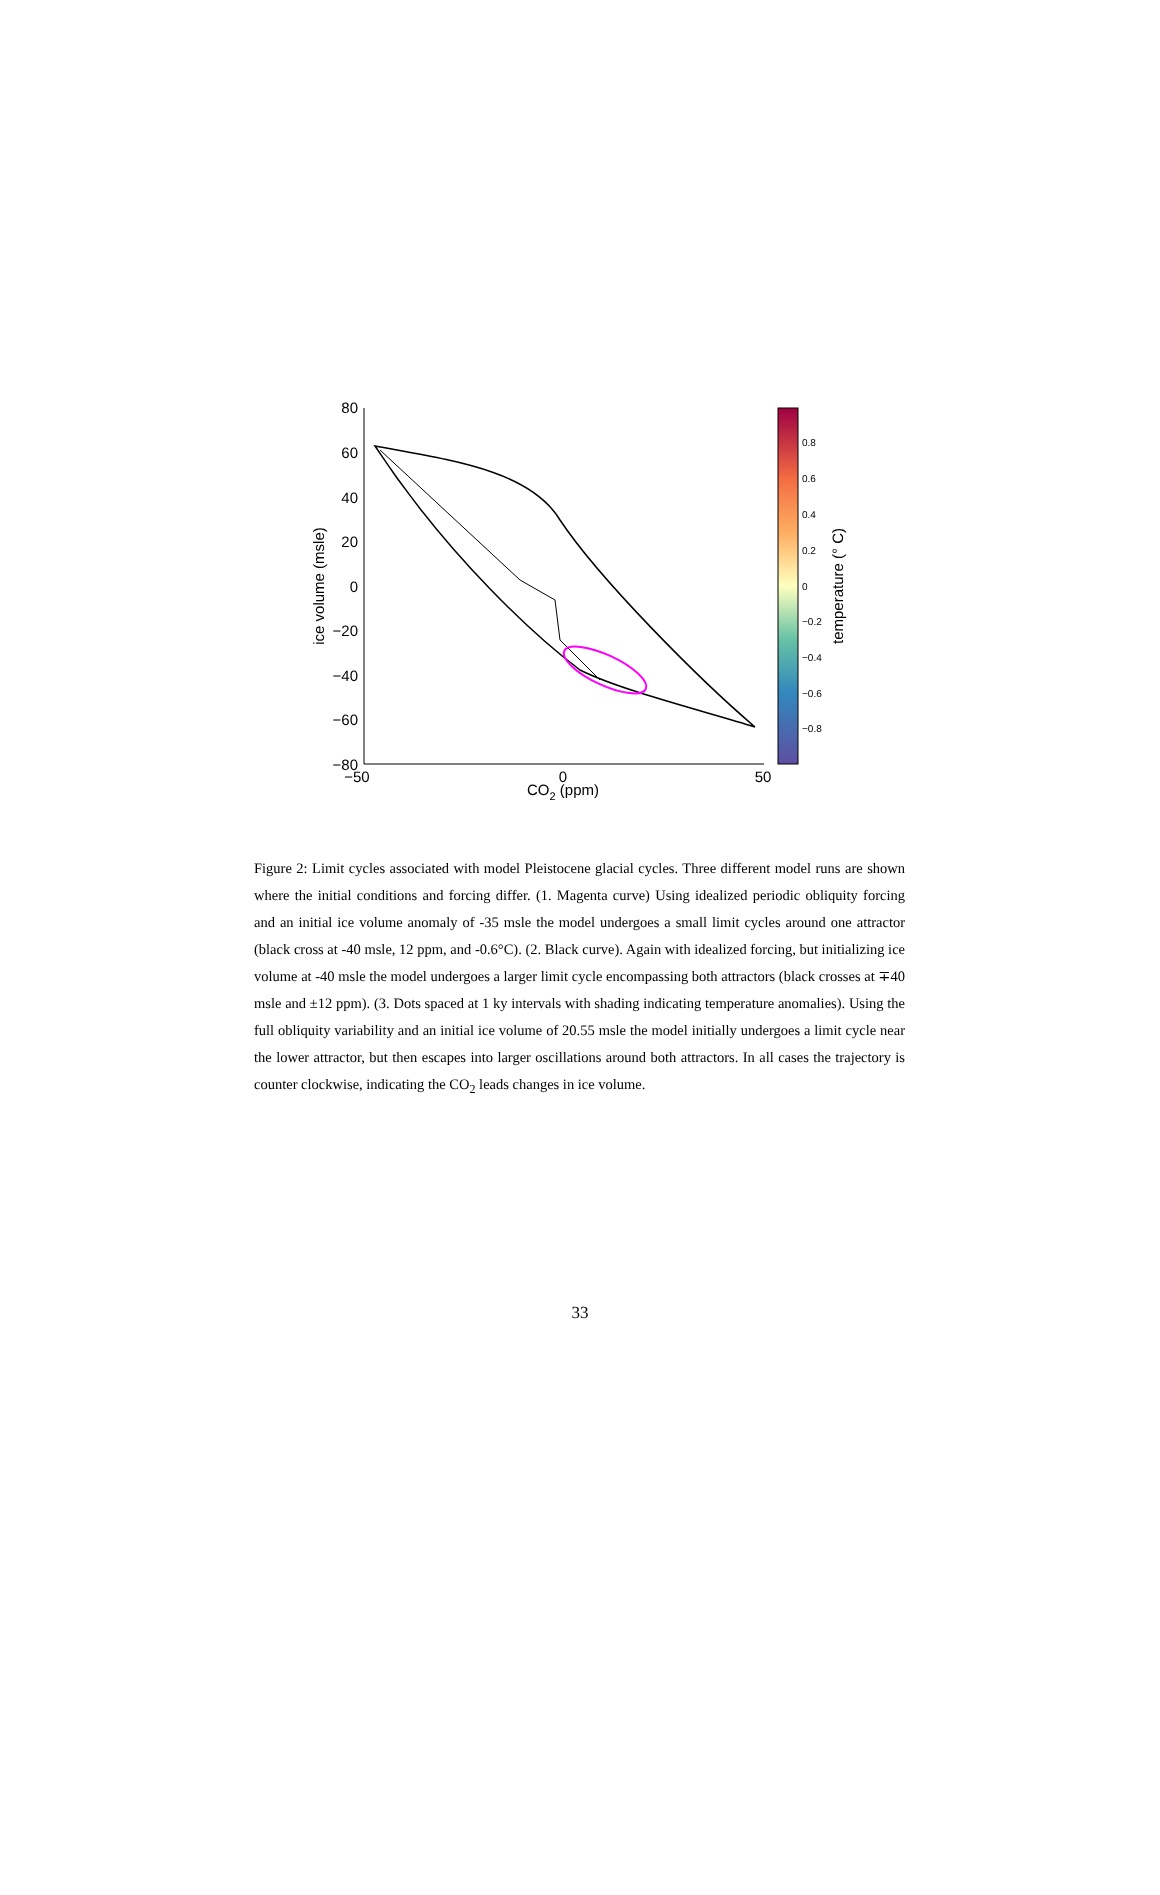80
60
40
20
0
−20
−40
−60
−80
−50
0
50
CO2 (ppm)
ice volume (msle)
0.8
0.6
0.4
0.2
0
−0.2
−0.4
−0.6
−0.8
temperature (° C)
Figure 2: Limit cycles associated with model Pleistocene glacial cycles. Three different model runs are shown where the initial conditions and forcing differ. (1. Magenta curve) Using idealized periodic obliquity forcing and an initial ice volume anomaly of -35 msle the model undergoes a small limit cycles around one attractor (black cross at -40 msle, 12 ppm, and -0.6°C). (2. Black curve). Again with idealized forcing, but initializing ice volume at -40 msle the model undergoes a larger limit cycle encompassing both attractors (black crosses at ∓40 msle and ±12 ppm). (3. Dots spaced at 1 ky intervals with shading indicating temperature anomalies). Using the full obliquity variability and an initial ice volume of 20.55 msle the model initially undergoes a limit cycle near the lower attractor, but then escapes into larger oscillations around both attractors. In all cases the trajectory is counter clockwise, indicating the CO<sub>2</sub> leads changes in ice volume.
33